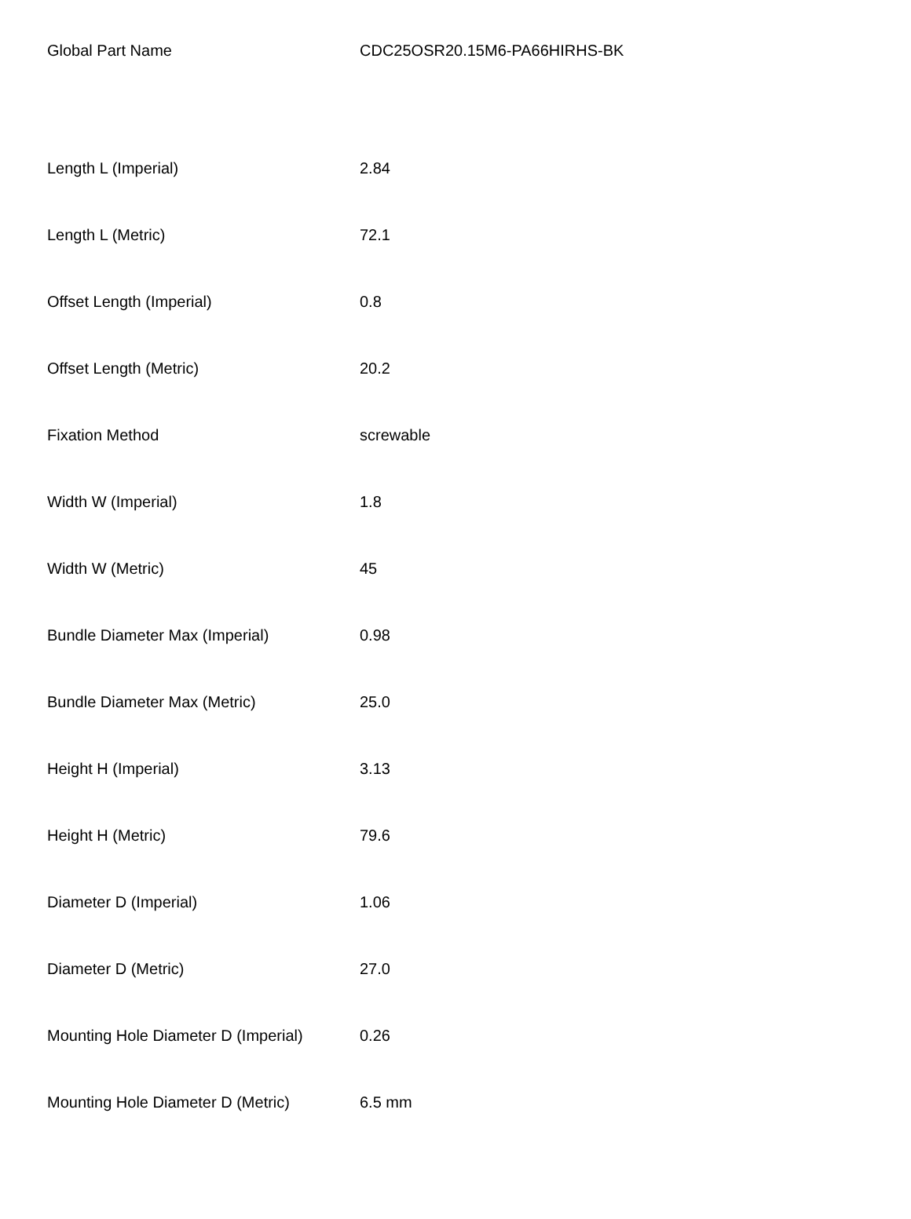| Global Part Name | CDC25OSR20.15M6-PA66HIRHS-BK |
| Length L (Imperial) | 2.84 |
| Length L (Metric) | 72.1 |
| Offset Length (Imperial) | 0.8 |
| Offset Length (Metric) | 20.2 |
| Fixation Method | screwable |
| Width W (Imperial) | 1.8 |
| Width W (Metric) | 45 |
| Bundle Diameter Max (Imperial) | 0.98 |
| Bundle Diameter Max (Metric) | 25.0 |
| Height H (Imperial) | 3.13 |
| Height H (Metric) | 79.6 |
| Diameter D (Imperial) | 1.06 |
| Diameter D (Metric) | 27.0 |
| Mounting Hole Diameter D (Imperial) | 0.26 |
| Mounting Hole Diameter D (Metric) | 6.5 mm |